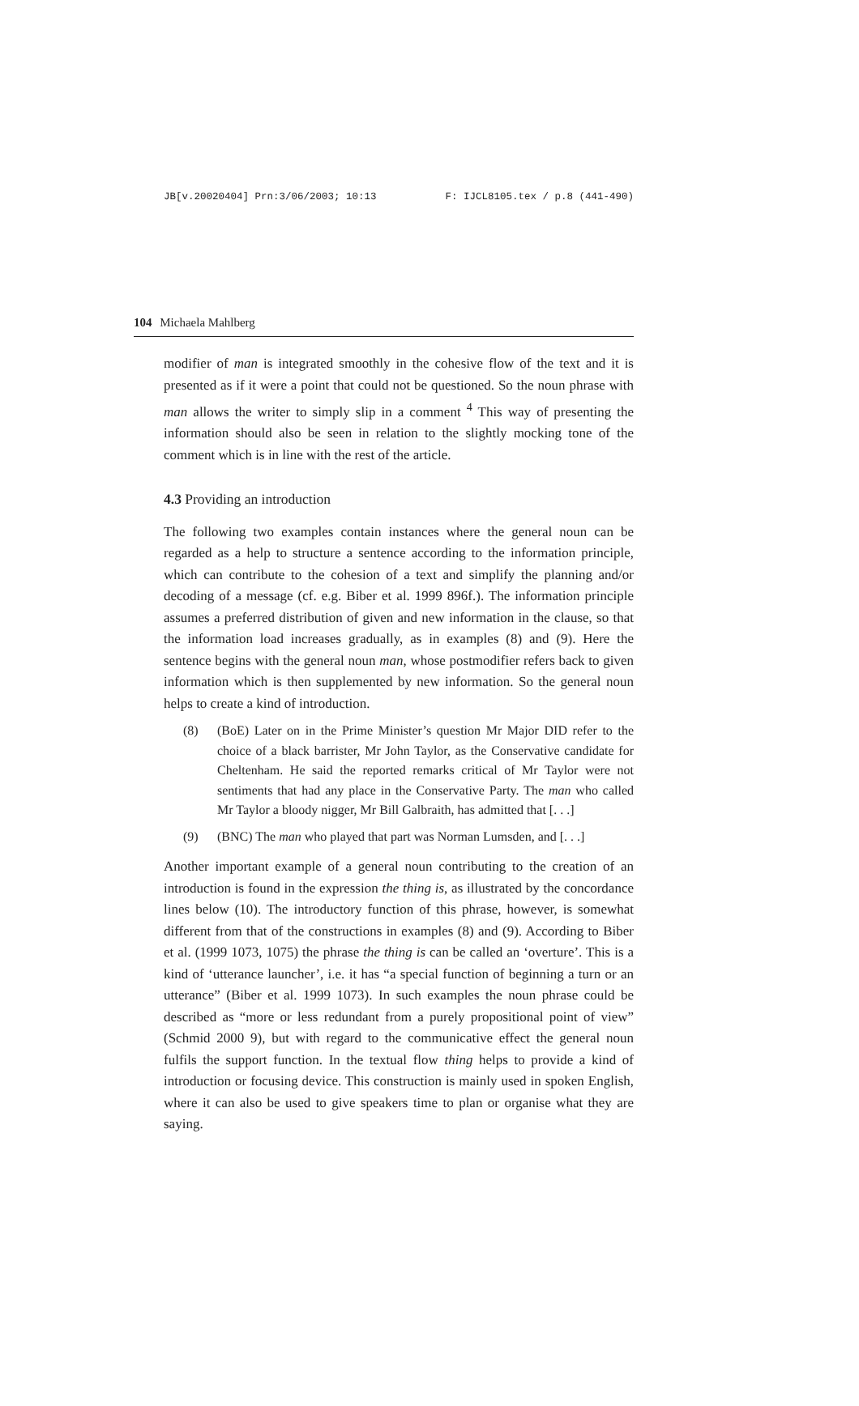JB[v.20020404] Prn:3/06/2003; 10:13 F: IJCL8105.tex / p.8 (441-490)
104 Michaela Mahlberg
modifier of man is integrated smoothly in the cohesive flow of the text and it is presented as if it were a point that could not be questioned. So the noun phrase with man allows the writer to simply slip in a comment <sup>4</sup> This way of presenting the information should also be seen in relation to the slightly mocking tone of the comment which is in line with the rest of the article.
4.3 Providing an introduction
The following two examples contain instances where the general noun can be regarded as a help to structure a sentence according to the information principle, which can contribute to the cohesion of a text and simplify the planning and/or decoding of a message (cf. e.g. Biber et al. 1999 896f.). The information principle assumes a preferred distribution of given and new information in the clause, so that the information load increases gradually, as in examples (8) and (9). Here the sentence begins with the general noun man, whose postmodifier refers back to given information which is then supplemented by new information. So the general noun helps to create a kind of introduction.
(8) (BoE) Later on in the Prime Minister’s question Mr Major DID refer to the choice of a black barrister, Mr John Taylor, as the Conservative candidate for Cheltenham. He said the reported remarks critical of Mr Taylor were not sentiments that had any place in the Conservative Party. The man who called Mr Taylor a bloody nigger, Mr Bill Galbraith, has admitted that [. . .]
(9) (BNC) The man who played that part was Norman Lumsden, and [. . .]
Another important example of a general noun contributing to the creation of an introduction is found in the expression the thing is, as illustrated by the concordance lines below (10). The introductory function of this phrase, however, is somewhat different from that of the constructions in examples (8) and (9). According to Biber et al. (1999 1073, 1075) the phrase the thing is can be called an ‘overture’. This is a kind of ‘utterance launcher’, i.e. it has “a special function of beginning a turn or an utterance” (Biber et al. 1999 1073). In such examples the noun phrase could be described as “more or less redundant from a purely propositional point of view” (Schmid 2000 9), but with regard to the communicative effect the general noun fulfils the support function. In the textual flow thing helps to provide a kind of introduction or focusing device. This construction is mainly used in spoken English, where it can also be used to give speakers time to plan or organise what they are saying.